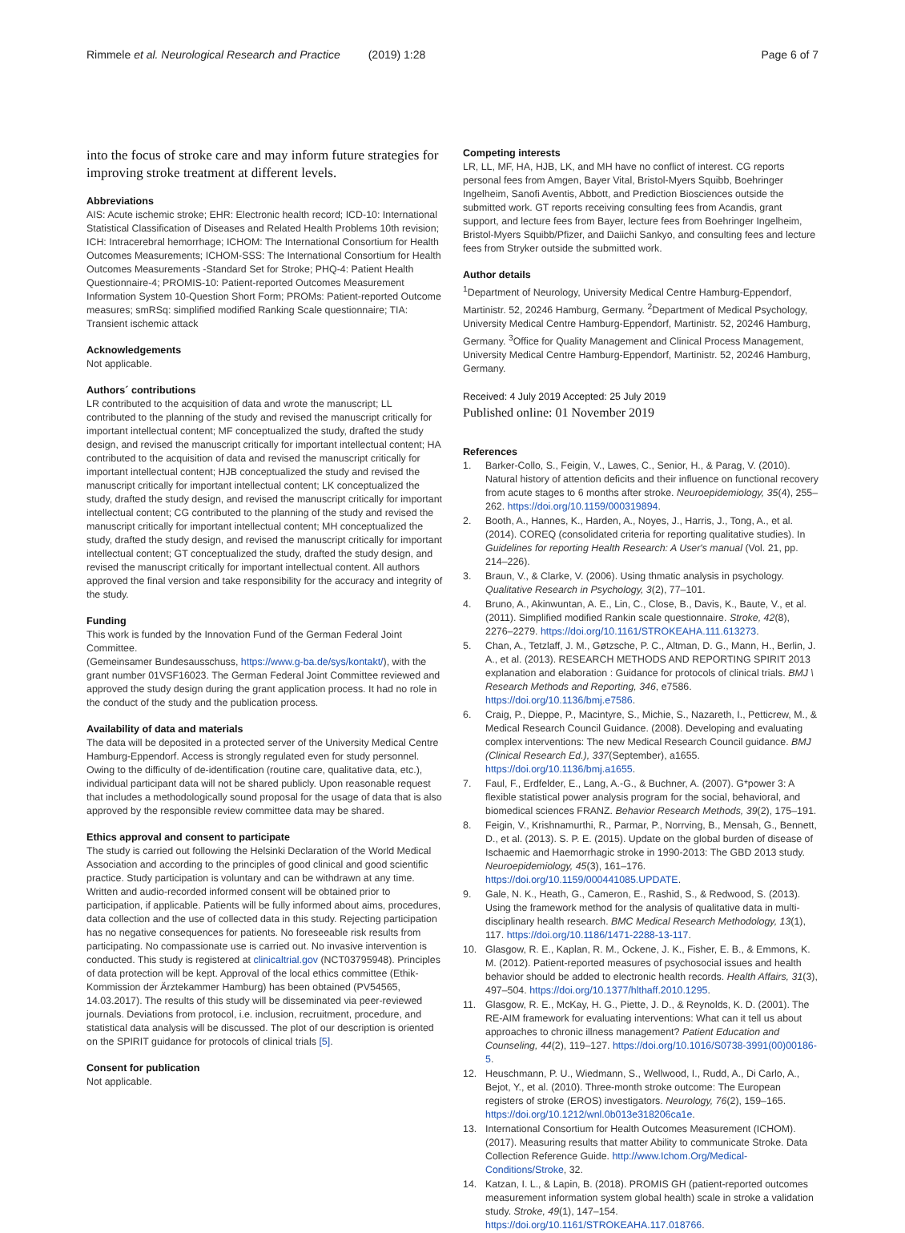Rimmele et al. Neurological Research and Practice (2019) 1:28 Page 6 of 7
into the focus of stroke care and may inform future strategies for improving stroke treatment at different levels.
Abbreviations
AIS: Acute ischemic stroke; EHR: Electronic health record; ICD-10: International Statistical Classification of Diseases and Related Health Problems 10th revision; ICH: Intracerebral hemorrhage; ICHOM: The International Consortium for Health Outcomes Measurements; ICHOM-SSS: The International Consortium for Health Outcomes Measurements -Standard Set for Stroke; PHQ-4: Patient Health Questionnaire-4; PROMIS-10: Patient-reported Outcomes Measurement Information System 10-Question Short Form; PROMs: Patient-reported Outcome measures; smRSq: simplified modified Ranking Scale questionnaire; TIA: Transient ischemic attack
Acknowledgements
Not applicable.
Authors´ contributions
LR contributed to the acquisition of data and wrote the manuscript; LL contributed to the planning of the study and revised the manuscript critically for important intellectual content; MF conceptualized the study, drafted the study design, and revised the manuscript critically for important intellectual content; HA contributed to the acquisition of data and revised the manuscript critically for important intellectual content; HJB conceptualized the study and revised the manuscript critically for important intellectual content; LK conceptualized the study, drafted the study design, and revised the manuscript critically for important intellectual content; CG contributed to the planning of the study and revised the manuscript critically for important intellectual content; MH conceptualized the study, drafted the study design, and revised the manuscript critically for important intellectual content; GT conceptualized the study, drafted the study design, and revised the manuscript critically for important intellectual content. All authors approved the final version and take responsibility for the accuracy and integrity of the study.
Funding
This work is funded by the Innovation Fund of the German Federal Joint Committee.
(Gemeinsamer Bundesausschuss, https://www.g-ba.de/sys/kontakt/), with the grant number 01VSF16023. The German Federal Joint Committee reviewed and approved the study design during the grant application process. It had no role in the conduct of the study and the publication process.
Availability of data and materials
The data will be deposited in a protected server of the University Medical Centre Hamburg-Eppendorf. Access is strongly regulated even for study personnel. Owing to the difficulty of de-identification (routine care, qualitative data, etc.), individual participant data will not be shared publicly. Upon reasonable request that includes a methodologically sound proposal for the usage of data that is also approved by the responsible review committee data may be shared.
Ethics approval and consent to participate
The study is carried out following the Helsinki Declaration of the World Medical Association and according to the principles of good clinical and good scientific practice. Study participation is voluntary and can be withdrawn at any time. Written and audio-recorded informed consent will be obtained prior to participation, if applicable. Patients will be fully informed about aims, procedures, data collection and the use of collected data in this study. Rejecting participation has no negative consequences for patients. No foreseeable risk results from participating. No compassionate use is carried out. No invasive intervention is conducted. This study is registered at clinicaltrial.gov (NCT03795948). Principles of data protection will be kept. Approval of the local ethics committee (Ethik-Kommission der Ärztekammer Hamburg) has been obtained (PV54565, 14.03.2017). The results of this study will be disseminated via peer-reviewed journals. Deviations from protocol, i.e. inclusion, recruitment, procedure, and statistical data analysis will be discussed. The plot of our description is oriented on the SPIRIT guidance for protocols of clinical trials [5].
Consent for publication
Not applicable.
Competing interests
LR, LL, MF, HA, HJB, LK, and MH have no conflict of interest. CG reports personal fees from Amgen, Bayer Vital, Bristol-Myers Squibb, Boehringer Ingelheim, Sanofi Aventis, Abbott, and Prediction Biosciences outside the submitted work. GT reports receiving consulting fees from Acandis, grant support, and lecture fees from Bayer, lecture fees from Boehringer Ingelheim, Bristol-Myers Squibb/Pfizer, and Daiichi Sankyo, and consulting fees and lecture fees from Stryker outside the submitted work.
Author details
<sup>1</sup> Department of Neurology, University Medical Centre Hamburg-Eppendorf, Martinistr. 52, 20246 Hamburg, Germany. <sup>2</sup>Department of Medical Psychology, University Medical Centre Hamburg-Eppendorf, Martinistr. 52, 20246 Hamburg, Germany. <sup>3</sup>Office for Quality Management and Clinical Process Management, University Medical Centre Hamburg-Eppendorf, Martinistr. 52, 20246 Hamburg, Germany.
Received: 4 July 2019 Accepted: 25 July 2019
Published online: 01 November 2019
References
1. Barker-Collo, S., Feigin, V., Lawes, C., Senior, H., & Parag, V. (2010). Natural history of attention deficits and their influence on functional recovery from acute stages to 6 months after stroke. Neuroepidemiology, 35(4), 255–262. https://doi.org/10.1159/000319894.
2. Booth, A., Hannes, K., Harden, A., Noyes, J., Harris, J., Tong, A., et al. (2014). COREQ (consolidated criteria for reporting qualitative studies). In Guidelines for reporting Health Research: A User's manual (Vol. 21, pp. 214–226).
3. Braun, V., & Clarke, V. (2006). Using thmatic analysis in psychology. Qualitative Research in Psychology, 3(2), 77–101.
4. Bruno, A., Akinwuntan, A. E., Lin, C., Close, B., Davis, K., Baute, V., et al. (2011). Simplified modified Rankin scale questionnaire. Stroke, 42(8), 2276–2279. https://doi.org/10.1161/STROKEAHA.111.613273.
5. Chan, A., Tetzlaff, J. M., Gøtzsche, P. C., Altman, D. G., Mann, H., Berlin, J. A., et al. (2013). RESEARCH METHODS AND REPORTING SPIRIT 2013 explanation and elaboration : Guidance for protocols of clinical trials. BMJ \ Research Methods and Reporting, 346, e7586. https://doi.org/10.1136/bmj.e7586.
6. Craig, P., Dieppe, P., Macintyre, S., Michie, S., Nazareth, I., Petticrew, M., & Medical Research Council Guidance. (2008). Developing and evaluating complex interventions: The new Medical Research Council guidance. BMJ (Clinical Research Ed.), 337(September), a1655. https://doi.org/10.1136/bmj.a1655.
7. Faul, F., Erdfelder, E., Lang, A.-G., & Buchner, A. (2007). G*power 3: A flexible statistical power analysis program for the social, behavioral, and biomedical sciences FRANZ. Behavior Research Methods, 39(2), 175–191.
8. Feigin, V., Krishnamurthi, R., Parmar, P., Norrving, B., Mensah, G., Bennett, D., et al. (2013). S. P. E. (2015). Update on the global burden of disease of Ischaemic and Haemorrhagic stroke in 1990-2013: The GBD 2013 study. Neuroepidemiology, 45(3), 161–176. https://doi.org/10.1159/000441085.UPDATE.
9. Gale, N. K., Heath, G., Cameron, E., Rashid, S., & Redwood, S. (2013). Using the framework method for the analysis of qualitative data in multi-disciplinary health research. BMC Medical Research Methodology, 13(1), 117. https://doi.org/10.1186/1471-2288-13-117.
10. Glasgow, R. E., Kaplan, R. M., Ockene, J. K., Fisher, E. B., & Emmons, K. M. (2012). Patient-reported measures of psychosocial issues and health behavior should be added to electronic health records. Health Affairs, 31(3), 497–504. https://doi.org/10.1377/hlthaff.2010.1295.
11. Glasgow, R. E., McKay, H. G., Piette, J. D., & Reynolds, K. D. (2001). The RE-AIM framework for evaluating interventions: What can it tell us about approaches to chronic illness management? Patient Education and Counseling, 44(2), 119–127. https://doi.org/10.1016/S0738-3991(00)00186-5.
12. Heuschmann, P. U., Wiedmann, S., Wellwood, I., Rudd, A., Di Carlo, A., Bejot, Y., et al. (2010). Three-month stroke outcome: The European registers of stroke (EROS) investigators. Neurology, 76(2), 159–165. https://doi.org/10.1212/wnl.0b013e318206ca1e.
13. International Consortium for Health Outcomes Measurement (ICHOM). (2017). Measuring results that matter Ability to communicate Stroke. Data Collection Reference Guide. http://www.Ichom.Org/Medical-Conditions/Stroke, 32.
14. Katzan, I. L., & Lapin, B. (2018). PROMIS GH (patient-reported outcomes measurement information system global health) scale in stroke a validation study. Stroke, 49(1), 147–154. https://doi.org/10.1161/STROKEAHA.117.018766.